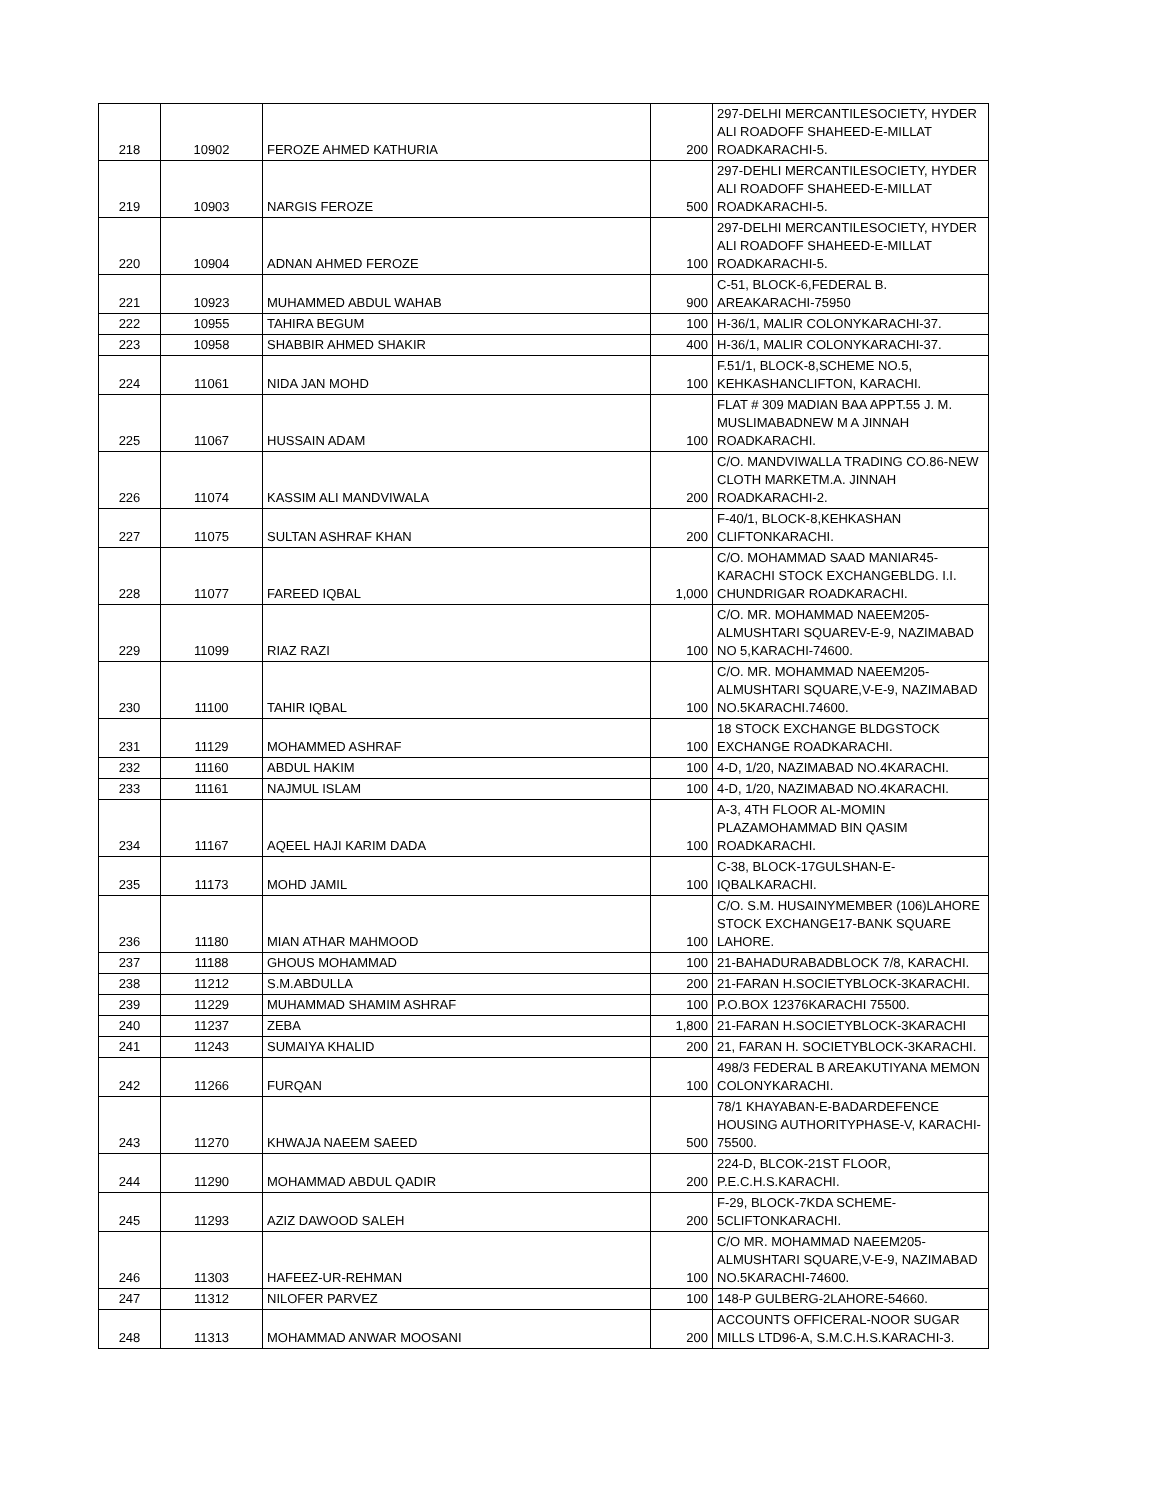| 218 | 10902 | FEROZE AHMED KATHURIA | 200 | 297-DELHI MERCANTILESOCIETY, HYDER ALI ROADOFF SHAHEED-E-MILLAT ROADKARACHI-5. |
| 219 | 10903 | NARGIS FEROZE | 500 | 297-DEHLI MERCANTILESOCIETY, HYDER ALI ROADOFF SHAHEED-E-MILLAT ROADKARACHI-5. |
| 220 | 10904 | ADNAN AHMED FEROZE | 100 | 297-DELHI MERCANTILESOCIETY, HYDER ALI ROADOFF SHAHEED-E-MILLAT ROADKARACHI-5. |
| 221 | 10923 | MUHAMMED ABDUL WAHAB | 900 | C-51, BLOCK-6,FEDERAL B. AREAKARACHI-75950 |
| 222 | 10955 | TAHIRA BEGUM | 100 | H-36/1, MALIR COLONYKARACHI-37. |
| 223 | 10958 | SHABBIR AHMED SHAKIR | 400 | H-36/1, MALIR COLONYKARACHI-37. |
| 224 | 11061 | NIDA JAN MOHD | 100 | F.51/1, BLOCK-8,SCHEME NO.5, KEHKASHANCLIFTON, KARACHI. |
| 225 | 11067 | HUSSAIN ADAM | 100 | FLAT # 309 MADIAN BAA APPT.55 J. M. MUSLIMABADNEW M A JINNAH ROADKARACHI. |
| 226 | 11074 | KASSIM ALI MANDVIWALA | 200 | C/O. MANDVIWALLA TRADING CO.86-NEW CLOTH MARKETM.A. JINNAH ROADKARACHI-2. |
| 227 | 11075 | SULTAN ASHRAF KHAN | 200 | F-40/1, BLOCK-8,KEHKASHAN CLIFTONKARACHI. |
| 228 | 11077 | FAREED IQBAL | 1,000 | C/O. MOHAMMAD SAAD MANIAR45-KARACHI STOCK EXCHANGEBLDG. I.I. CHUNDRIGAR ROADKARACHI. |
| 229 | 11099 | RIAZ RAZI | 100 | C/O. MR. MOHAMMAD NAEEM205-ALMUSHTARI SQUAREV-E-9, NAZIMABAD NO 5,KARACHI-74600. |
| 230 | 11100 | TAHIR IQBAL | 100 | C/O. MR. MOHAMMAD NAEEM205-ALMUSHTARI SQUARE,V-E-9, NAZIMABAD NO.5KARACHI.74600. |
| 231 | 11129 | MOHAMMED ASHRAF | 100 | 18 STOCK EXCHANGE BLDGSTOCK EXCHANGE ROADKARACHI. |
| 232 | 11160 | ABDUL HAKIM | 100 | 4-D, 1/20, NAZIMABAD NO.4KARACHI. |
| 233 | 11161 | NAJMUL ISLAM | 100 | 4-D, 1/20, NAZIMABAD NO.4KARACHI. |
| 234 | 11167 | AQEEL HAJI KARIM DADA | 100 | A-3, 4TH FLOOR AL-MOMIN PLAZAMOHAMMAD BIN QASIM ROADKARACHI. |
| 235 | 11173 | MOHD JAMIL | 100 | C-38, BLOCK-17GULSHAN-E-IQBALKARACHI. |
| 236 | 11180 | MIAN ATHAR MAHMOOD | 100 | C/O. S.M. HUSAINYMEMBER (106)LAHORE STOCK EXCHANGE17-BANK SQUARE LAHORE. |
| 237 | 11188 | GHOUS MOHAMMAD | 100 | 21-BAHADURABADBLOCK 7/8, KARACHI. |
| 238 | 11212 | S.M.ABDULLA | 200 | 21-FARAN H.SOCIETYBLOCK-3KARACHI. |
| 239 | 11229 | MUHAMMAD SHAMIM ASHRAF | 100 | P.O.BOX 12376KARACHI 75500. |
| 240 | 11237 | ZEBA | 1,800 | 21-FARAN H.SOCIETYBLOCK-3KARACHI |
| 241 | 11243 | SUMAIYA KHALID | 200 | 21, FARAN H. SOCIETYBLOCK-3KARACHI. |
| 242 | 11266 | FURQAN | 100 | 498/3 FEDERAL B AREAKUTIYANA MEMON COLONYKARACHI. |
| 243 | 11270 | KHWAJA NAEEM SAEED | 500 | 78/1 KHAYABAN-E-BADARDEFENCE HOUSING AUTHORITYPHASE-V, KARACHI-75500. |
| 244 | 11290 | MOHAMMAD ABDUL QADIR | 200 | 224-D, BLCOK-21ST FLOOR, P.E.C.H.S.KARACHI. |
| 245 | 11293 | AZIZ DAWOOD SALEH | 200 | F-29, BLOCK-7KDA SCHEME-5CLIFTONKARACHI. |
| 246 | 11303 | HAFEEZ-UR-REHMAN | 100 | C/O MR. MOHAMMAD NAEEM205-ALMUSHTARI SQUARE,V-E-9, NAZIMABAD NO.5KARACHI-74600. |
| 247 | 11312 | NILOFER PARVEZ | 100 | 148-P GULBERG-2LAHORE-54660. |
| 248 | 11313 | MOHAMMAD ANWAR MOOSANI | 200 | ACCOUNTS OFFICERAL-NOOR SUGAR MILLS LTD96-A, S.M.C.H.S.KARACHI-3. |